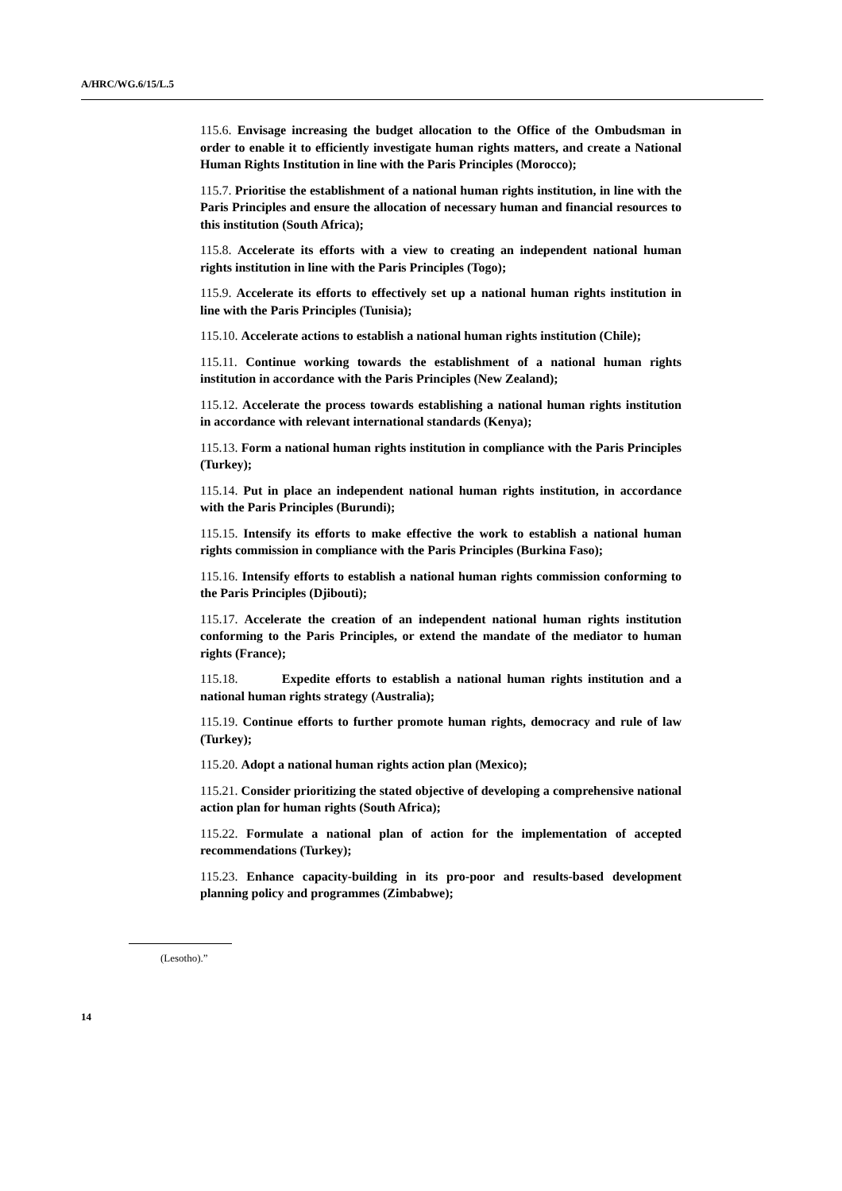A/HRC/WG.6/15/L.5
115.6. Envisage increasing the budget allocation to the Office of the Ombudsman in order to enable it to efficiently investigate human rights matters, and create a National Human Rights Institution in line with the Paris Principles (Morocco);
115.7. Prioritise the establishment of a national human rights institution, in line with the Paris Principles and ensure the allocation of necessary human and financial resources to this institution (South Africa);
115.8. Accelerate its efforts with a view to creating an independent national human rights institution in line with the Paris Principles (Togo);
115.9. Accelerate its efforts to effectively set up a national human rights institution in line with the Paris Principles (Tunisia);
115.10. Accelerate actions to establish a national human rights institution (Chile);
115.11. Continue working towards the establishment of a national human rights institution in accordance with the Paris Principles (New Zealand);
115.12. Accelerate the process towards establishing a national human rights institution in accordance with relevant international standards (Kenya);
115.13. Form a national human rights institution in compliance with the Paris Principles (Turkey);
115.14. Put in place an independent national human rights institution, in accordance with the Paris Principles (Burundi);
115.15. Intensify its efforts to make effective the work to establish a national human rights commission in compliance with the Paris Principles (Burkina Faso);
115.16. Intensify efforts to establish a national human rights commission conforming to the Paris Principles (Djibouti);
115.17. Accelerate the creation of an independent national human rights institution conforming to the Paris Principles, or extend the mandate of the mediator to human rights (France);
115.18. Expedite efforts to establish a national human rights institution and a national human rights strategy (Australia);
115.19. Continue efforts to further promote human rights, democracy and rule of law (Turkey);
115.20. Adopt a national human rights action plan (Mexico);
115.21. Consider prioritizing the stated objective of developing a comprehensive national action plan for human rights (South Africa);
115.22. Formulate a national plan of action for the implementation of accepted recommendations (Turkey);
115.23. Enhance capacity-building in its pro-poor and results-based development planning policy and programmes (Zimbabwe);
(Lesotho).”
14